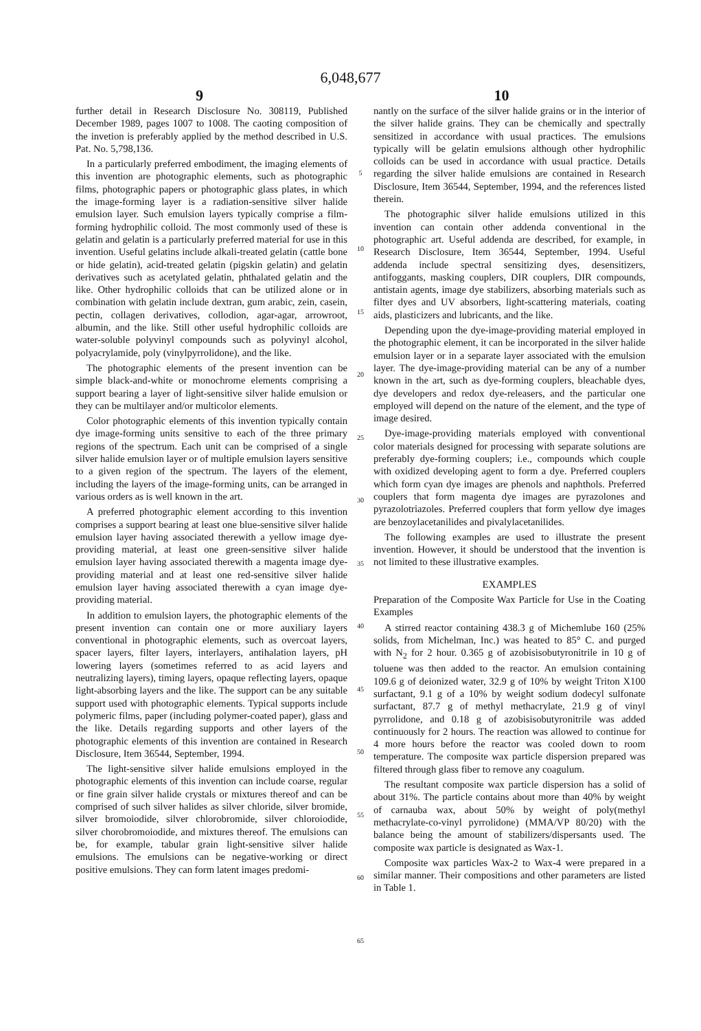6,048,677
9 10
further detail in Research Disclosure No. 308119, Published December 1989, pages 1007 to 1008. The caoting composition of the invetion is preferably applied by the method described in U.S. Pat. No. 5,798,136.
In a particularly preferred embodiment, the imaging elements of this invention are photographic elements, such as photographic films, photographic papers or photographic glass plates, in which the image-forming layer is a radiation-sensitive silver halide emulsion layer. Such emulsion layers typically comprise a film-forming hydrophilic colloid. The most commonly used of these is gelatin and gelatin is a particularly preferred material for use in this invention. Useful gelatins include alkali-treated gelatin (cattle bone or hide gelatin), acid-treated gelatin (pigskin gelatin) and gelatin derivatives such as acetylated gelatin, phthalated gelatin and the like. Other hydrophilic colloids that can be utilized alone or in combination with gelatin include dextran, gum arabic, zein, casein, pectin, collagen derivatives, collodion, agar-agar, arrowroot, albumin, and the like. Still other useful hydrophilic colloids are water-soluble polyvinyl compounds such as polyvinyl alcohol, polyacrylamide, poly (vinylpyrrolidone), and the like.
The photographic elements of the present invention can be simple black-and-white or monochrome elements comprising a support bearing a layer of light-sensitive silver halide emulsion or they can be multilayer and/or multicolor elements.
Color photographic elements of this invention typically contain dye image-forming units sensitive to each of the three primary regions of the spectrum. Each unit can be comprised of a single silver halide emulsion layer or of multiple emulsion layers sensitive to a given region of the spectrum. The layers of the element, including the layers of the image-forming units, can be arranged in various orders as is well known in the art.
A preferred photographic element according to this invention comprises a support bearing at least one blue-sensitive silver halide emulsion layer having associated therewith a yellow image dye-providing material, at least one green-sensitive silver halide emulsion layer having associated therewith a magenta image dye-providing material and at least one red-sensitive silver halide emulsion layer having associated therewith a cyan image dye-providing material.
In addition to emulsion layers, the photographic elements of the present invention can contain one or more auxiliary layers conventional in photographic elements, such as overcoat layers, spacer layers, filter layers, interlayers, antihalation layers, pH lowering layers (sometimes referred to as acid layers and neutralizing layers), timing layers, opaque reflecting layers, opaque light-absorbing layers and the like. The support can be any suitable support used with photographic elements. Typical supports include polymeric films, paper (including polymer-coated paper), glass and the like. Details regarding supports and other layers of the photographic elements of this invention are contained in Research Disclosure, Item 36544, September, 1994.
The light-sensitive silver halide emulsions employed in the photographic elements of this invention can include coarse, regular or fine grain silver halide crystals or mixtures thereof and can be comprised of such silver halides as silver chloride, silver bromide, silver bromoiodide, silver chlorobromide, silver chloroiodide, silver chorobromoiodide, and mixtures thereof. The emulsions can be, for example, tabular grain light-sensitive silver halide emulsions. The emulsions can be negative-working or direct positive emulsions. They can form latent images predomi-
5
10
15
20
25
30
35
40
45
50
55
60
65
nantly on the surface of the silver halide grains or in the interior of the silver halide grains. They can be chemically and spectrally sensitized in accordance with usual practices. The emulsions typically will be gelatin emulsions although other hydrophilic colloids can be used in accordance with usual practice. Details regarding the silver halide emulsions are contained in Research Disclosure, Item 36544, September, 1994, and the references listed therein.
The photographic silver halide emulsions utilized in this invention can contain other addenda conventional in the photographic art. Useful addenda are described, for example, in Research Disclosure, Item 36544, September, 1994. Useful addenda include spectral sensitizing dyes, desensitizers, antifoggants, masking couplers, DIR couplers, DIR compounds, antistain agents, image dye stabilizers, absorbing materials such as filter dyes and UV absorbers, light-scattering materials, coating aids, plasticizers and lubricants, and the like.
Depending upon the dye-image-providing material employed in the photographic element, it can be incorporated in the silver halide emulsion layer or in a separate layer associated with the emulsion layer. The dye-image-providing material can be any of a number known in the art, such as dye-forming couplers, bleachable dyes, dye developers and redox dye-releasers, and the particular one employed will depend on the nature of the element, and the type of image desired.
Dye-image-providing materials employed with conventional color materials designed for processing with separate solutions are preferably dye-forming couplers; i.e., compounds which couple with oxidized developing agent to form a dye. Preferred couplers which form cyan dye images are phenols and naphthols. Preferred couplers that form magenta dye images are pyrazolones and pyrazolotriazoles. Preferred couplers that form yellow dye images are benzoylacetanilides and pivalylacetanilides.
The following examples are used to illustrate the present invention. However, it should be understood that the invention is not limited to these illustrative examples.
EXAMPLES
Preparation of the Composite Wax Particle for Use in the Coating Examples
A stirred reactor containing 438.3 g of Michemlube 160 (25% solids, from Michelman, Inc.) was heated to 85° C. and purged with N<sub>2</sub> for 2 hour. 0.365 g of azobisisobutyronitrile in 10 g of toluene was then added to the reactor. An emulsion containing 109.6 g of deionized water, 32.9 g of 10% by weight Triton X100 surfactant, 9.1 g of a 10% by weight sodium dodecyl sulfonate surfactant, 87.7 g of methyl methacrylate, 21.9 g of vinyl pyrrolidone, and 0.18 g of azobisisobutyronitrile was added continuously for 2 hours. The reaction was allowed to continue for 4 more hours before the reactor was cooled down to room temperature. The composite wax particle dispersion prepared was filtered through glass fiber to remove any coagulum.
The resultant composite wax particle dispersion has a solid of about 31%. The particle contains about more than 40% by weight of carnauba wax, about 50% by weight of poly(methyl methacrylate-co-vinyl pyrrolidone) (MMA/VP 80/20) with the balance being the amount of stabilizers/dispersants used. The composite wax particle is designated as Wax-1.
Composite wax particles Wax-2 to Wax-4 were prepared in a similar manner. Their compositions and other parameters are listed in Table 1.